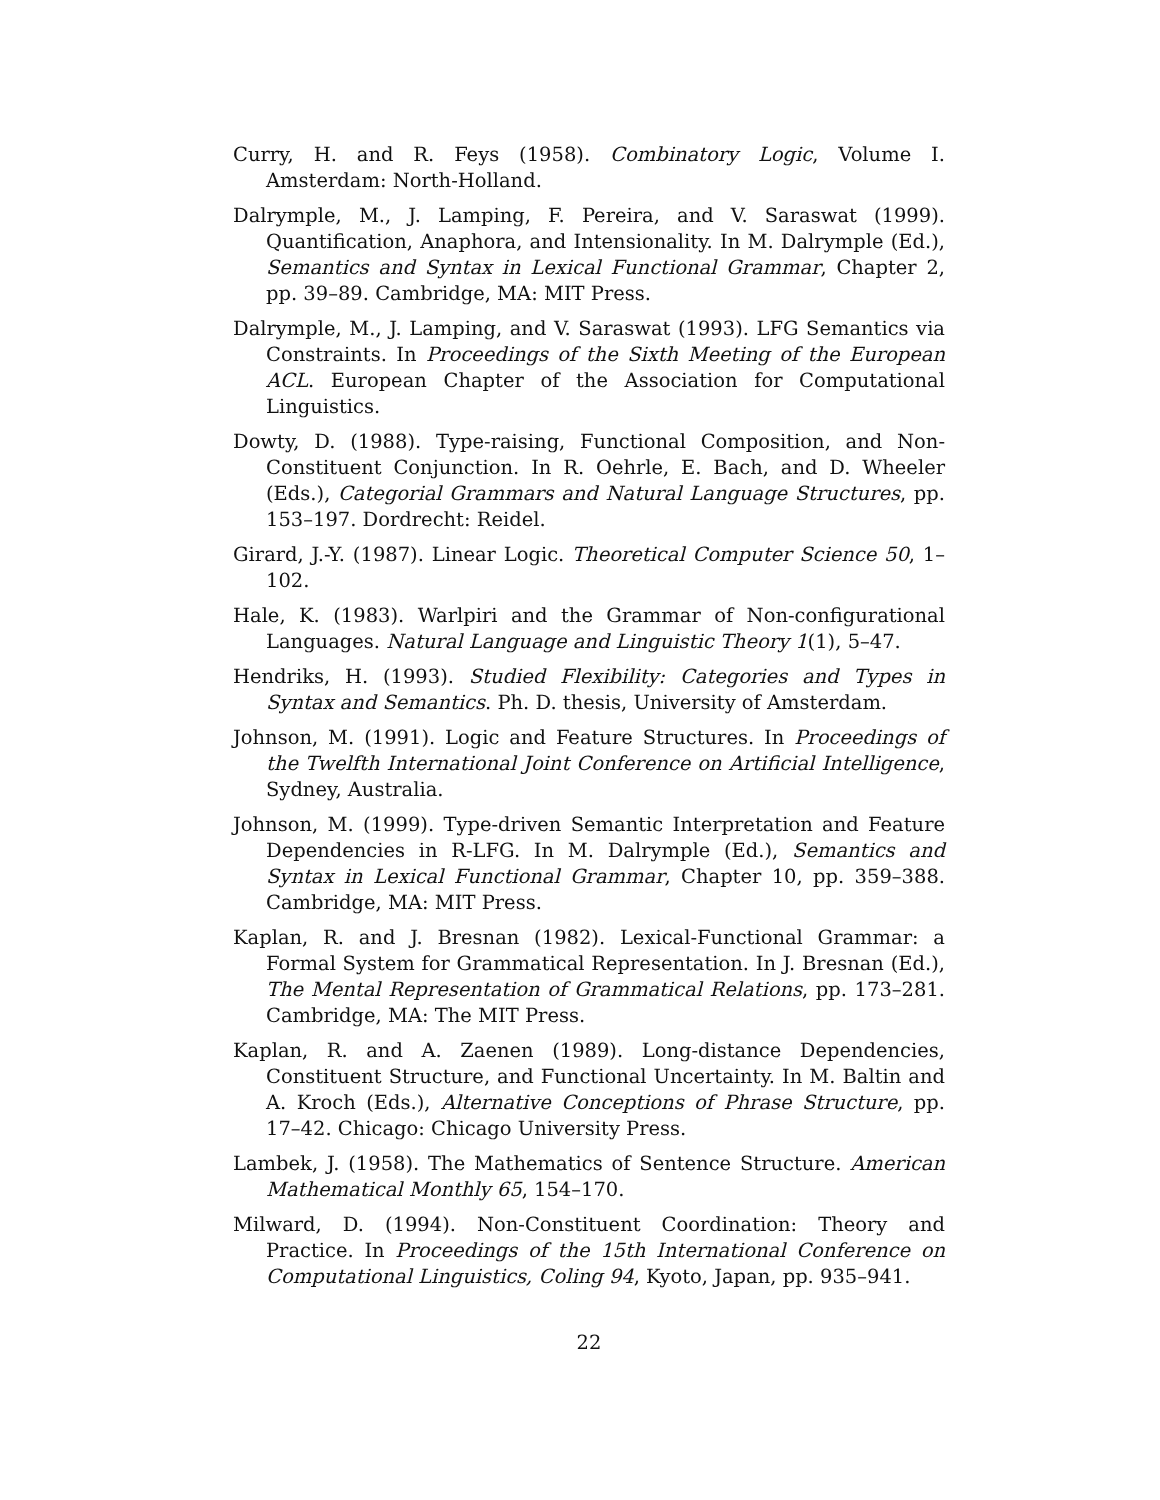Curry, H. and R. Feys (1958). Combinatory Logic, Volume I. Amsterdam: North-Holland.
Dalrymple, M., J. Lamping, F. Pereira, and V. Saraswat (1999). Quantification, Anaphora, and Intensionality. In M. Dalrymple (Ed.), Semantics and Syntax in Lexical Functional Grammar, Chapter 2, pp. 39–89. Cambridge, MA: MIT Press.
Dalrymple, M., J. Lamping, and V. Saraswat (1993). LFG Semantics via Constraints. In Proceedings of the Sixth Meeting of the European ACL. European Chapter of the Association for Computational Linguistics.
Dowty, D. (1988). Type-raising, Functional Composition, and Non-Constituent Conjunction. In R. Oehrle, E. Bach, and D. Wheeler (Eds.), Categorial Grammars and Natural Language Structures, pp. 153–197. Dordrecht: Reidel.
Girard, J.-Y. (1987). Linear Logic. Theoretical Computer Science 50, 1–102.
Hale, K. (1983). Warlpiri and the Grammar of Non-configurational Languages. Natural Language and Linguistic Theory 1(1), 5–47.
Hendriks, H. (1993). Studied Flexibility: Categories and Types in Syntax and Semantics. Ph. D. thesis, University of Amsterdam.
Johnson, M. (1991). Logic and Feature Structures. In Proceedings of the Twelfth International Joint Conference on Artificial Intelligence, Sydney, Australia.
Johnson, M. (1999). Type-driven Semantic Interpretation and Feature Dependencies in R-LFG. In M. Dalrymple (Ed.), Semantics and Syntax in Lexical Functional Grammar, Chapter 10, pp. 359–388. Cambridge, MA: MIT Press.
Kaplan, R. and J. Bresnan (1982). Lexical-Functional Grammar: a Formal System for Grammatical Representation. In J. Bresnan (Ed.), The Mental Representation of Grammatical Relations, pp. 173–281. Cambridge, MA: The MIT Press.
Kaplan, R. and A. Zaenen (1989). Long-distance Dependencies, Constituent Structure, and Functional Uncertainty. In M. Baltin and A. Kroch (Eds.), Alternative Conceptions of Phrase Structure, pp. 17–42. Chicago: Chicago University Press.
Lambek, J. (1958). The Mathematics of Sentence Structure. American Mathematical Monthly 65, 154–170.
Milward, D. (1994). Non-Constituent Coordination: Theory and Practice. In Proceedings of the 15th International Conference on Computational Linguistics, Coling 94, Kyoto, Japan, pp. 935–941.
22